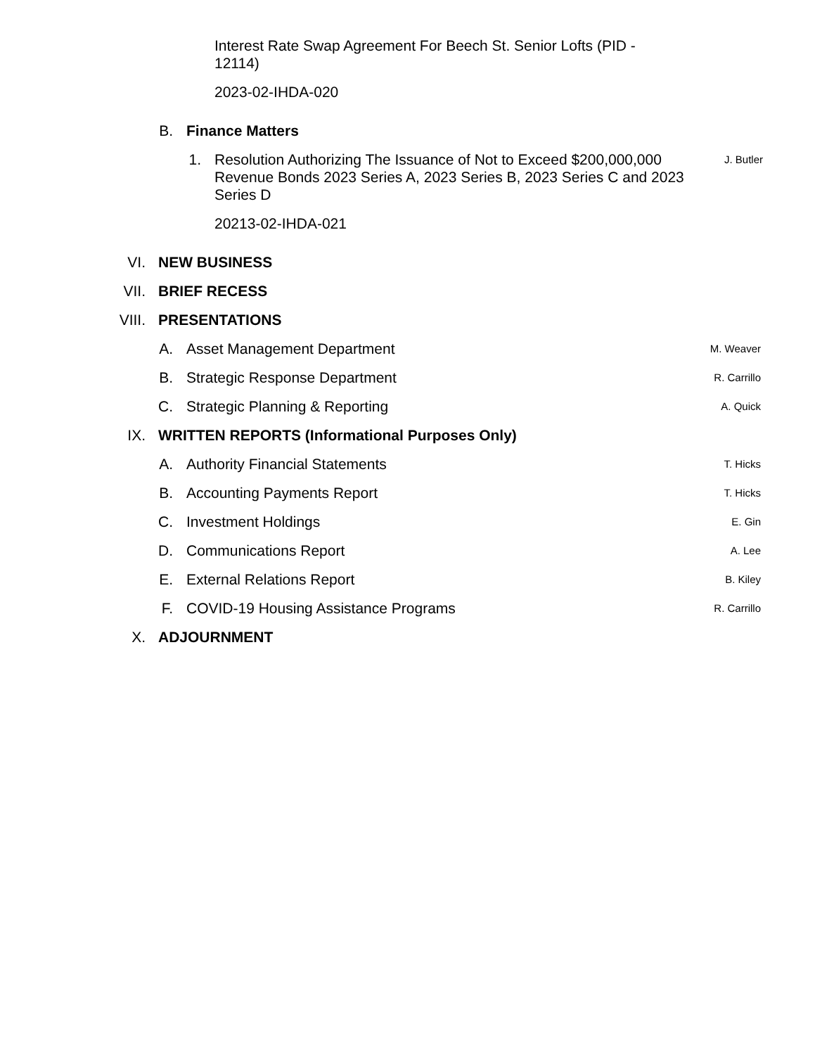Interest Rate Swap Agreement For Beech St. Senior Lofts (PID - 12114)
2023-02-IHDA-020
B. Finance Matters
1. Resolution Authorizing The Issuance of Not to Exceed $200,000,000 Revenue Bonds 2023 Series A, 2023 Series B, 2023 Series C and 2023 Series D J. Butler
20213-02-IHDA-021
VI. NEW BUSINESS
VII. BRIEF RECESS
VIII. PRESENTATIONS
A. Asset Management Department M. Weaver
B. Strategic Response Department R. Carrillo
C. Strategic Planning & Reporting A. Quick
IX. WRITTEN REPORTS (Informational Purposes Only)
A. Authority Financial Statements T. Hicks
B. Accounting Payments Report T. Hicks
C. Investment Holdings E. Gin
D. Communications Report A. Lee
E. External Relations Report B. Kiley
F. COVID-19 Housing Assistance Programs R. Carrillo
X. ADJOURNMENT